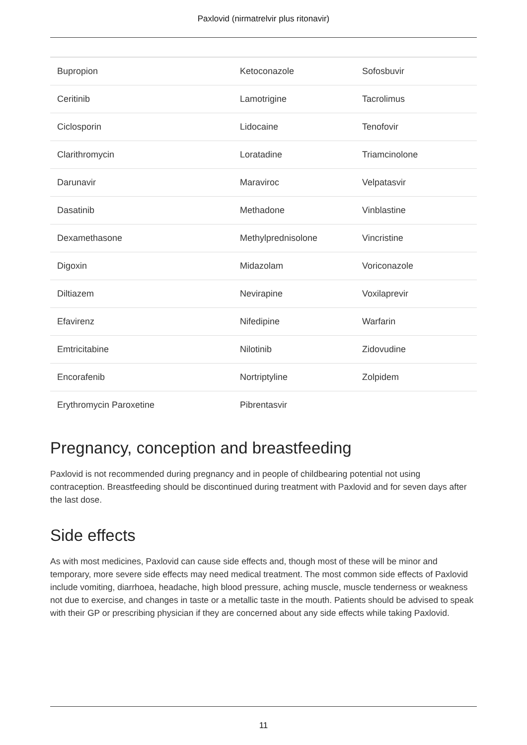Paxlovid (nirmatrelvir plus ritonavir)
| Bupropion | Ketoconazole | Sofosbuvir |
| Ceritinib | Lamotrigine | Tacrolimus |
| Ciclosporin | Lidocaine | Tenofovir |
| Clarithromycin | Loratadine | Triamcinolone |
| Darunavir | Maraviroc | Velpatasvir |
| Dasatinib | Methadone | Vinblastine |
| Dexamethasone | Methylprednisolone | Vincristine |
| Digoxin | Midazolam | Voriconazole |
| Diltiazem | Nevirapine | Voxilaprevir |
| Efavirenz | Nifedipine | Warfarin |
| Emtricitabine | Nilotinib | Zidovudine |
| Encorafenib | Nortriptyline | Zolpidem |
| Erythromycin Paroxetine | Pibrentasvir | |
Pregnancy, conception and breastfeeding
Paxlovid is not recommended during pregnancy and in people of childbearing potential not using contraception. Breastfeeding should be discontinued during treatment with Paxlovid and for seven days after the last dose.
Side effects
As with most medicines, Paxlovid can cause side effects and, though most of these will be minor and temporary, more severe side effects may need medical treatment. The most common side effects of Paxlovid include vomiting, diarrhoea, headache, high blood pressure, aching muscle, muscle tenderness or weakness not due to exercise, and changes in taste or a metallic taste in the mouth. Patients should be advised to speak with their GP or prescribing physician if they are concerned about any side effects while taking Paxlovid.
11